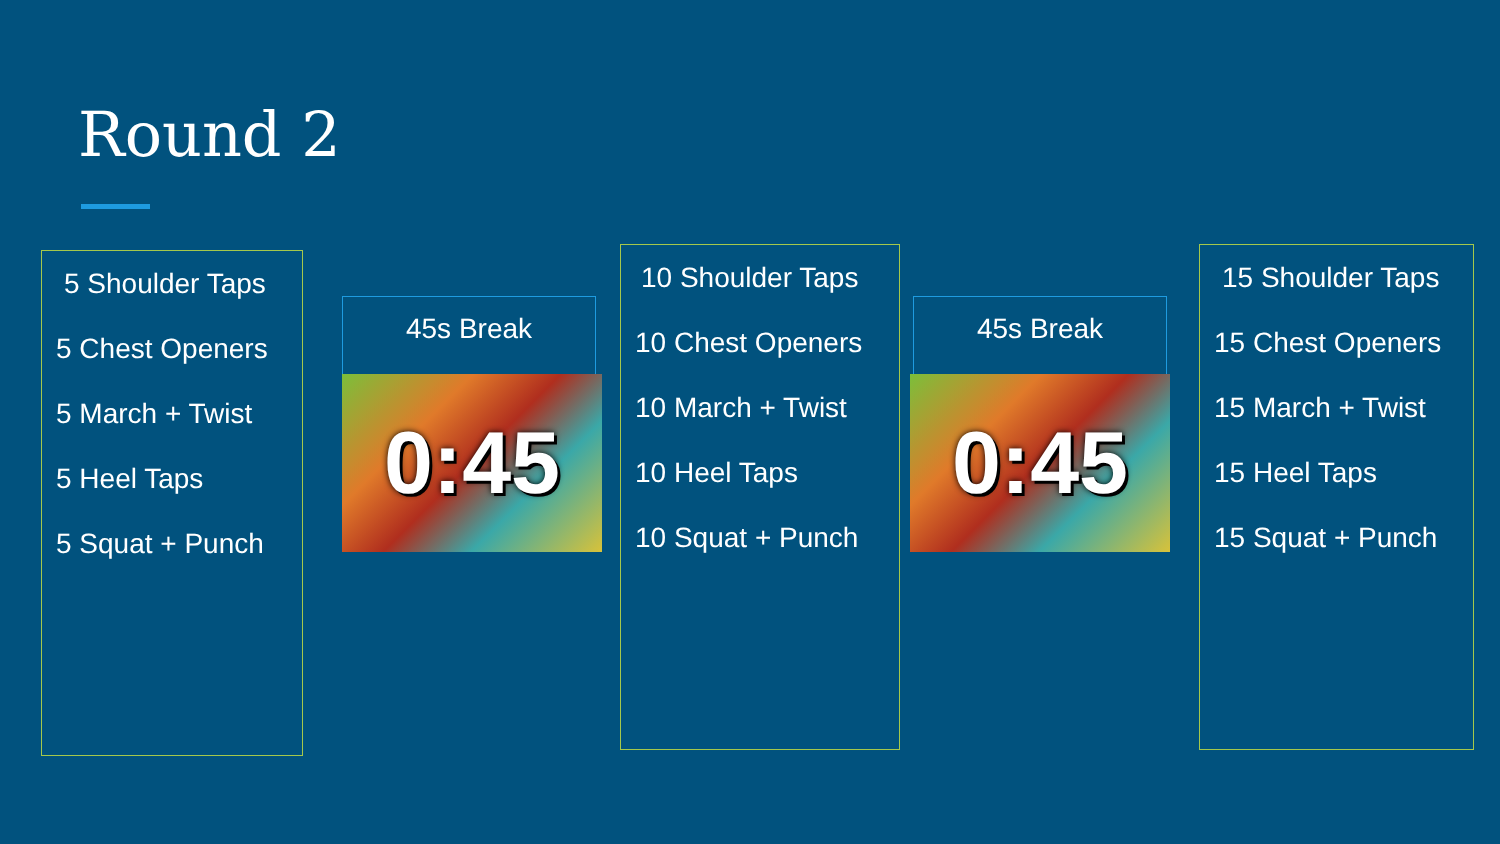Round 2
5 Shoulder Taps
5 Chest Openers
5 March + Twist
5 Heel Taps
5 Squat + Punch
45s Break
0:45
10 Shoulder Taps
10 Chest Openers
10 March + Twist
10 Heel Taps
10 Squat + Punch
45s Break
0:45
15 Shoulder Taps
15 Chest Openers
15 March + Twist
15 Heel Taps
15 Squat + Punch